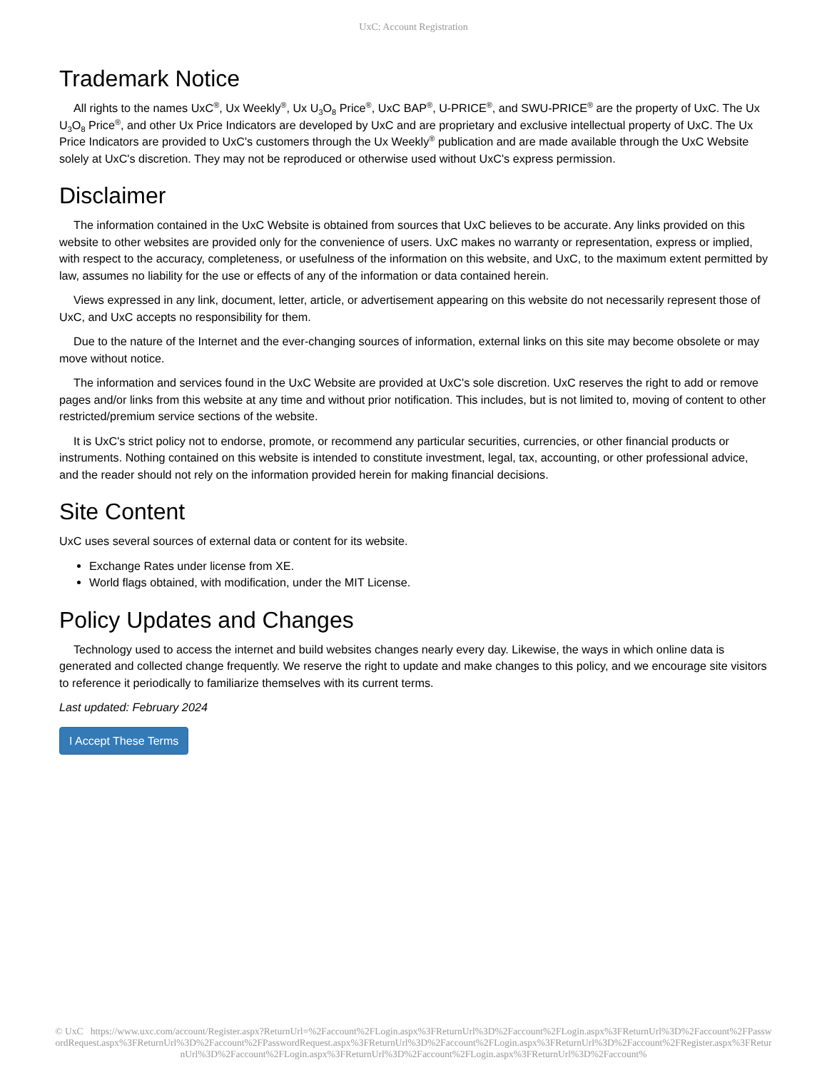UxC: Account Registration
Trademark Notice
All rights to the names UxC<sup>®</sup>, Ux Weekly<sup>®</sup>, Ux U<sub>3</sub>O<sub>8</sub> Price<sup>®</sup>, UxC BAP<sup>®</sup>, U-PRICE<sup>®</sup>, and SWU-PRICE<sup>®</sup> are the property of UxC. The Ux U<sub>3</sub>O<sub>8</sub> Price<sup>®</sup>, and other Ux Price Indicators are developed by UxC and are proprietary and exclusive intellectual property of UxC. The Ux Price Indicators are provided to UxC's customers through the Ux Weekly<sup>®</sup> publication and are made available through the UxC Website solely at UxC's discretion. They may not be reproduced or otherwise used without UxC's express permission.
Disclaimer
The information contained in the UxC Website is obtained from sources that UxC believes to be accurate. Any links provided on this website to other websites are provided only for the convenience of users. UxC makes no warranty or representation, express or implied, with respect to the accuracy, completeness, or usefulness of the information on this website, and UxC, to the maximum extent permitted by law, assumes no liability for the use or effects of any of the information or data contained herein.
Views expressed in any link, document, letter, article, or advertisement appearing on this website do not necessarily represent those of UxC, and UxC accepts no responsibility for them.
Due to the nature of the Internet and the ever-changing sources of information, external links on this site may become obsolete or may move without notice.
The information and services found in the UxC Website are provided at UxC's sole discretion. UxC reserves the right to add or remove pages and/or links from this website at any time and without prior notification. This includes, but is not limited to, moving of content to other restricted/premium service sections of the website.
It is UxC's strict policy not to endorse, promote, or recommend any particular securities, currencies, or other financial products or instruments. Nothing contained on this website is intended to constitute investment, legal, tax, accounting, or other professional advice, and the reader should not rely on the information provided herein for making financial decisions.
Site Content
UxC uses several sources of external data or content for its website.
Exchange Rates under license from XE.
World flags obtained, with modification, under the MIT License.
Policy Updates and Changes
Technology used to access the internet and build websites changes nearly every day. Likewise, the ways in which online data is generated and collected change frequently. We reserve the right to update and make changes to this policy, and we encourage site visitors to reference it periodically to familiarize themselves with its current terms.
Last updated: February 2024
I Accept These Terms
© UxC https://www.uxc.com/account/Register.aspx?ReturnUrl=%2Faccount%2FLogin.aspx%3FReturnUrl%3D%2Faccount%2FLogin.aspx%3FReturnUrl%3D%2Faccount%2FPasswordRequest.aspx%3FReturnUrl%3D%2Faccount%2FPasswordRequest.aspx%3FReturnUrl%3D%2Faccount%2FLogin.aspx%3FReturnUrl%3D%2Faccount%2FRegister.aspx%3FReturnUrl%3D%2Faccount%2FLogin.aspx%3FReturnUrl%3D%2Faccount%2FLogin.aspx%3FReturnUrl%3D%2Faccount%